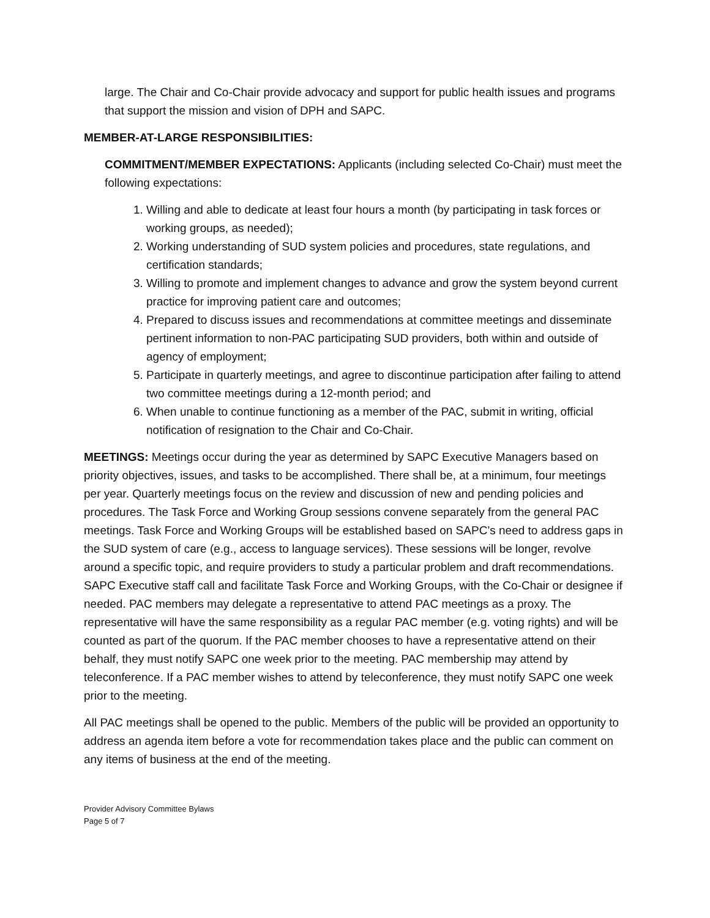large. The Chair and Co-Chair provide advocacy and support for public health issues and programs that support the mission and vision of DPH and SAPC.
MEMBER-AT-LARGE RESPONSIBILITIES:
COMMITMENT/MEMBER EXPECTATIONS: Applicants (including selected Co-Chair) must meet the following expectations:
1. Willing and able to dedicate at least four hours a month (by participating in task forces or working groups, as needed);
2. Working understanding of SUD system policies and procedures, state regulations, and certification standards;
3. Willing to promote and implement changes to advance and grow the system beyond current practice for improving patient care and outcomes;
4. Prepared to discuss issues and recommendations at committee meetings and disseminate pertinent information to non-PAC participating SUD providers, both within and outside of agency of employment;
5. Participate in quarterly meetings, and agree to discontinue participation after failing to attend two committee meetings during a 12-month period; and
6. When unable to continue functioning as a member of the PAC, submit in writing, official notification of resignation to the Chair and Co-Chair.
MEETINGS: Meetings occur during the year as determined by SAPC Executive Managers based on priority objectives, issues, and tasks to be accomplished. There shall be, at a minimum, four meetings per year. Quarterly meetings focus on the review and discussion of new and pending policies and procedures. The Task Force and Working Group sessions convene separately from the general PAC meetings. Task Force and Working Groups will be established based on SAPC’s need to address gaps in the SUD system of care (e.g., access to language services). These sessions will be longer, revolve around a specific topic, and require providers to study a particular problem and draft recommendations. SAPC Executive staff call and facilitate Task Force and Working Groups, with the Co-Chair or designee if needed. PAC members may delegate a representative to attend PAC meetings as a proxy. The representative will have the same responsibility as a regular PAC member (e.g. voting rights) and will be counted as part of the quorum. If the PAC member chooses to have a representative attend on their behalf, they must notify SAPC one week prior to the meeting. PAC membership may attend by teleconference. If a PAC member wishes to attend by teleconference, they must notify SAPC one week prior to the meeting.
All PAC meetings shall be opened to the public. Members of the public will be provided an opportunity to address an agenda item before a vote for recommendation takes place and the public can comment on any items of business at the end of the meeting.
Provider Advisory Committee Bylaws
Page 5 of 7